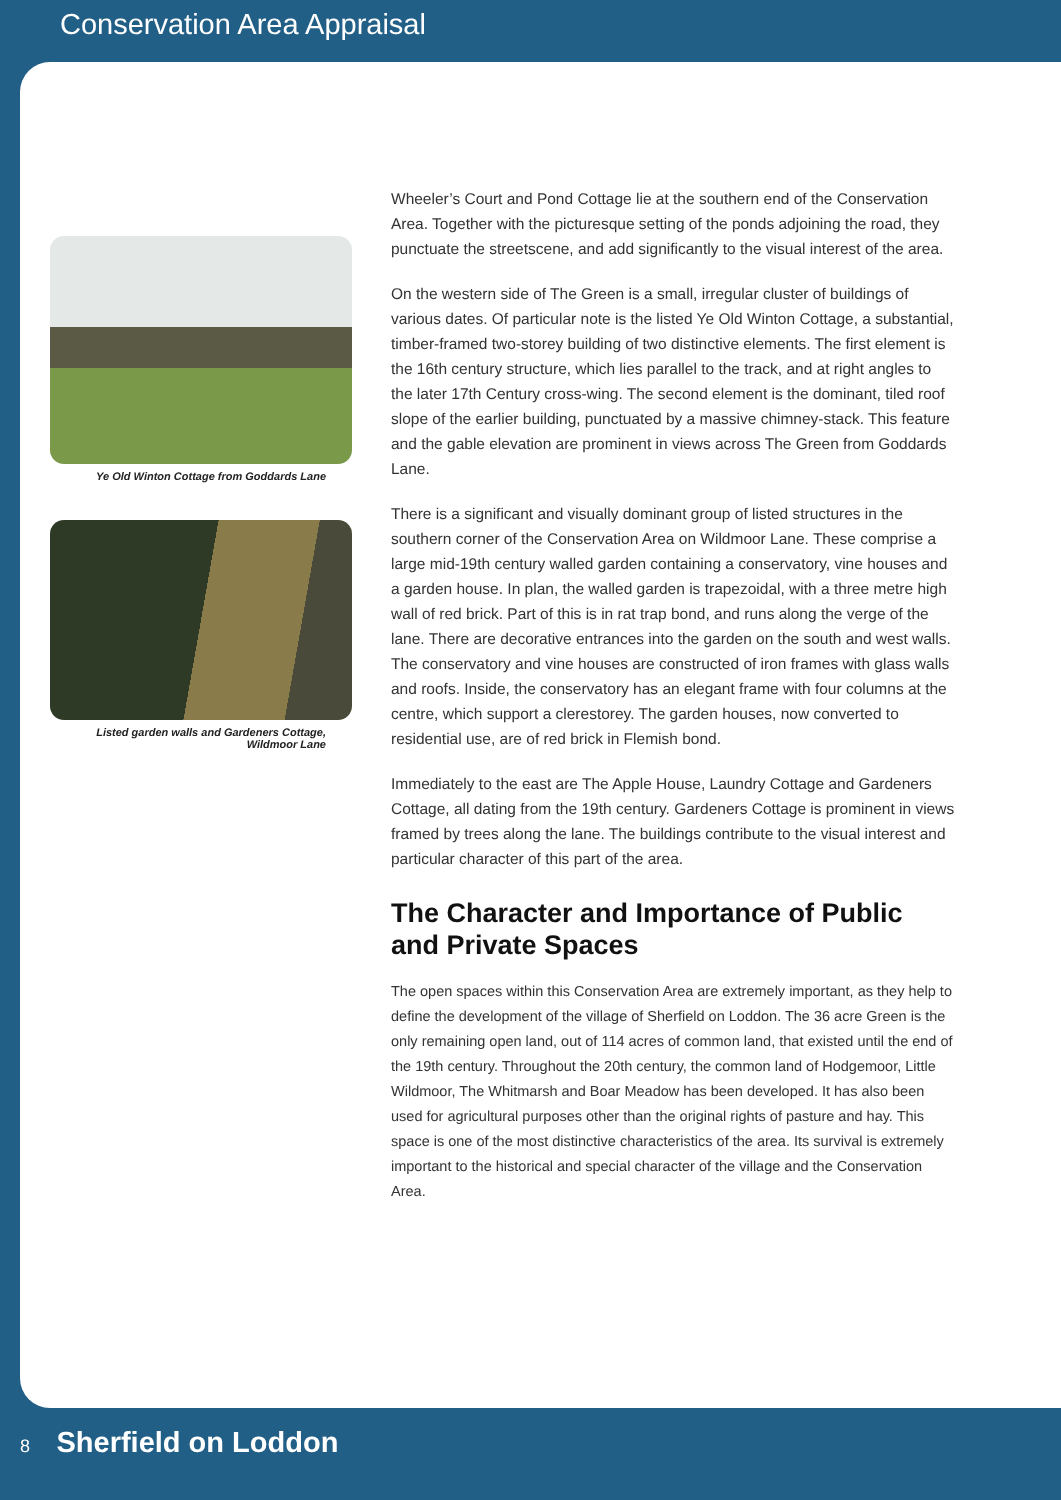Conservation Area Appraisal
Ye Old Winton Cottage from Goddards Lane
Listed garden walls and Gardeners Cottage,
Wildmoor Lane
Wheeler’s Court and Pond Cottage lie at the southern end of the Conservation Area. Together with the picturesque setting of the ponds adjoining the road, they punctuate the streetscene, and add significantly to the visual interest of the area.
On the western side of The Green is a small, irregular cluster of buildings of various dates. Of particular note is the listed Ye Old Winton Cottage, a substantial, timber-framed two-storey building of two distinctive elements. The first element is the 16th century structure, which lies parallel to the track, and at right angles to the later 17th Century cross-wing. The second element is the dominant, tiled roof slope of the earlier building, punctuated by a massive chimney-stack. This feature and the gable elevation are prominent in views across The Green from Goddards Lane.
There is a significant and visually dominant group of listed structures in the southern corner of the Conservation Area on Wildmoor Lane. These comprise a large mid-19th century walled garden containing a conservatory, vine houses and a garden house. In plan, the walled garden is trapezoidal, with a three metre high wall of red brick. Part of this is in rat trap bond, and runs along the verge of the lane. There are decorative entrances into the garden on the south and west walls. The conservatory and vine houses are constructed of iron frames with glass walls and roofs. Inside, the conservatory has an elegant frame with four columns at the centre, which support a clerestorey. The garden houses, now converted to residential use, are of red brick in Flemish bond.
Immediately to the east are The Apple House, Laundry Cottage and Gardeners Cottage, all dating from the 19th century. Gardeners Cottage is prominent in views framed by trees along the lane. The buildings contribute to the visual interest and particular character of this part of the area.
The Character and Importance of Public and Private Spaces
The open spaces within this Conservation Area are extremely important, as they help to define the development of the village of Sherfield on Loddon. The 36 acre Green is the only remaining open land, out of 114 acres of common land, that existed until the end of the 19th century. Throughout the 20th century, the common land of Hodgemoor, Little Wildmoor, The Whitmarsh and Boar Meadow has been developed. It has also been used for agricultural purposes other than the original rights of pasture and hay. This space is one of the most distinctive characteristics of the area. Its survival is extremely important to the historical and special character of the village and the Conservation Area.
8 Sherfield on Loddon